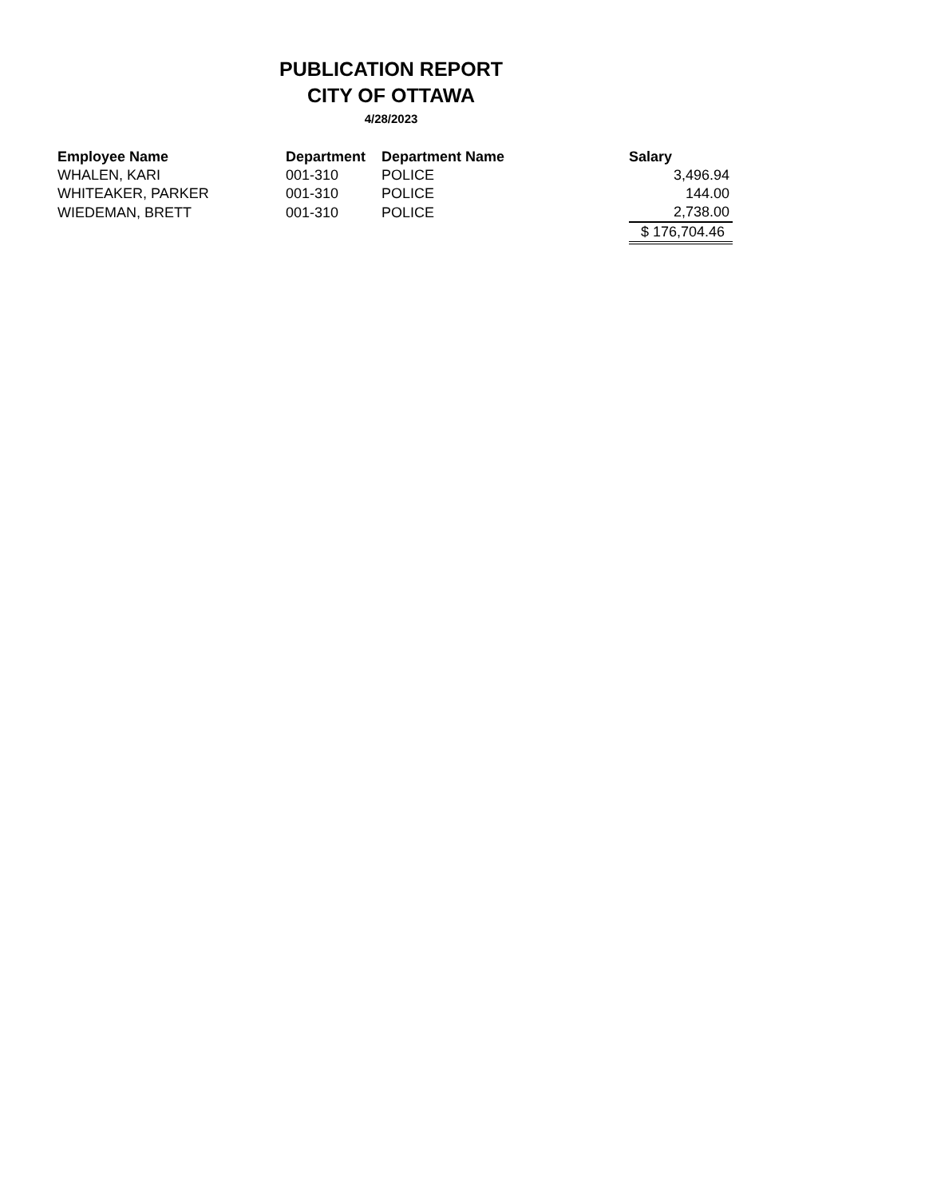PUBLICATION REPORT
CITY OF OTTAWA
4/28/2023
| Employee Name | Department | Department Name | Salary |
| --- | --- | --- | --- |
| WHALEN, KARI | 001-310 | POLICE | 3,496.94 |
| WHITEAKER, PARKER | 001-310 | POLICE | 144.00 |
| WIEDEMAN, BRETT | 001-310 | POLICE | 2,738.00 |
| | | | $ 176,704.46 |